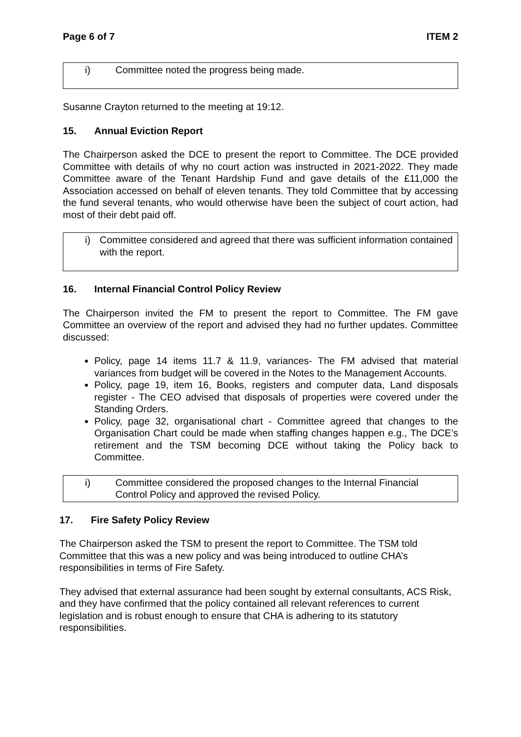Page 6 of 7 ITEM 2
i) Committee noted the progress being made.
Susanne Crayton returned to the meeting at 19:12.
15. Annual Eviction Report
The Chairperson asked the DCE to present the report to Committee. The DCE provided Committee with details of why no court action was instructed in 2021-2022. They made Committee aware of the Tenant Hardship Fund and gave details of the £11,000 the Association accessed on behalf of eleven tenants. They told Committee that by accessing the fund several tenants, who would otherwise have been the subject of court action, had most of their debt paid off.
i) Committee considered and agreed that there was sufficient information contained with the report.
16. Internal Financial Control Policy Review
The Chairperson invited the FM to present the report to Committee. The FM gave Committee an overview of the report and advised they had no further updates. Committee discussed:
Policy, page 14 items 11.7 & 11.9, variances- The FM advised that material variances from budget will be covered in the Notes to the Management Accounts.
Policy, page 19, item 16, Books, registers and computer data, Land disposals register - The CEO advised that disposals of properties were covered under the Standing Orders.
Policy, page 32, organisational chart - Committee agreed that changes to the Organisation Chart could be made when staffing changes happen e.g., The DCE’s retirement and the TSM becoming DCE without taking the Policy back to Committee.
i) Committee considered the proposed changes to the Internal Financial Control Policy and approved the revised Policy.
17. Fire Safety Policy Review
The Chairperson asked the TSM to present the report to Committee. The TSM told Committee that this was a new policy and was being introduced to outline CHA’s responsibilities in terms of Fire Safety.
They advised that external assurance had been sought by external consultants, ACS Risk, and they have confirmed that the policy contained all relevant references to current legislation and is robust enough to ensure that CHA is adhering to its statutory responsibilities.